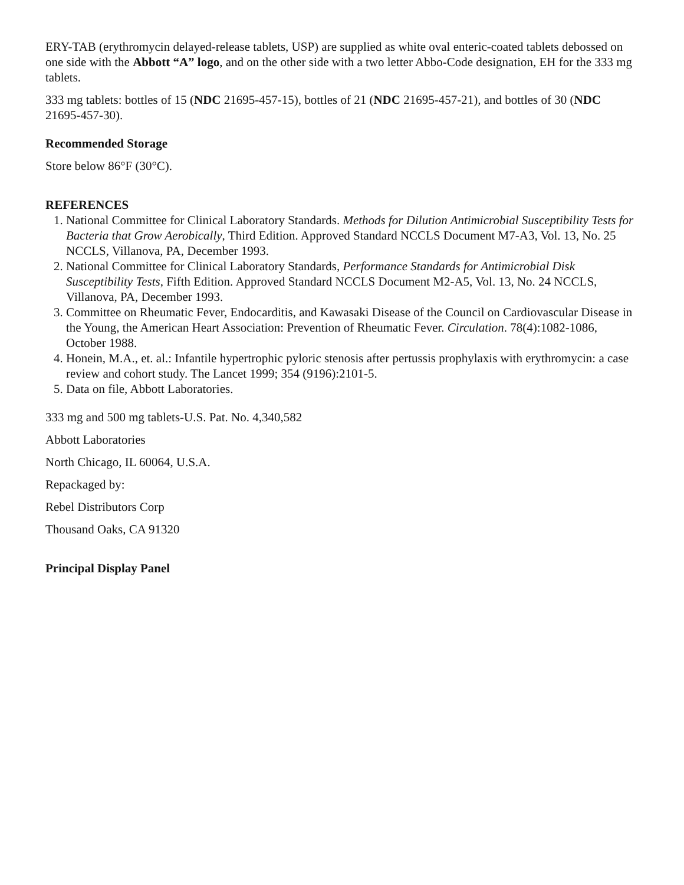ERY-TAB (erythromycin delayed-release tablets, USP) are supplied as white oval enteric-coated tablets debossed on one side with the Abbott “A” logo, and on the other side with a two letter Abbo-Code designation, EH for the 333 mg tablets.
333 mg tablets: bottles of 15 (NDC 21695-457-15), bottles of 21 (NDC 21695-457-21), and bottles of 30 (NDC 21695-457-30).
Recommended Storage
Store below 86°F (30°C).
REFERENCES
1. National Committee for Clinical Laboratory Standards. Methods for Dilution Antimicrobial Susceptibility Tests for Bacteria that Grow Aerobically, Third Edition. Approved Standard NCCLS Document M7-A3, Vol. 13, No. 25 NCCLS, Villanova, PA, December 1993.
2. National Committee for Clinical Laboratory Standards, Performance Standards for Antimicrobial Disk Susceptibility Tests, Fifth Edition. Approved Standard NCCLS Document M2-A5, Vol. 13, No. 24 NCCLS, Villanova, PA, December 1993.
3. Committee on Rheumatic Fever, Endocarditis, and Kawasaki Disease of the Council on Cardiovascular Disease in the Young, the American Heart Association: Prevention of Rheumatic Fever. Circulation. 78(4):1082-1086, October 1988.
4. Honein, M.A., et. al.: Infantile hypertrophic pyloric stenosis after pertussis prophylaxis with erythromycin: a case review and cohort study. The Lancet 1999; 354 (9196):2101-5.
5. Data on file, Abbott Laboratories.
333 mg and 500 mg tablets-U.S. Pat. No. 4,340,582
Abbott Laboratories
North Chicago, IL 60064, U.S.A.
Repackaged by:
Rebel Distributors Corp
Thousand Oaks, CA 91320
Principal Display Panel